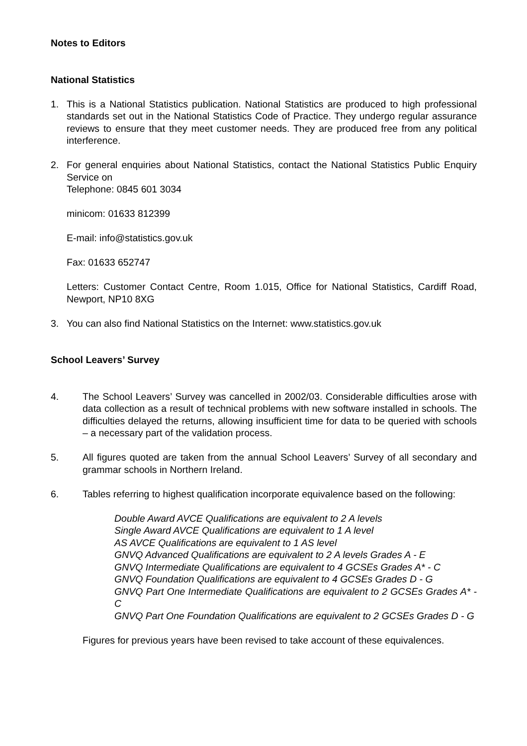Notes to Editors
National Statistics
1. This is a National Statistics publication. National Statistics are produced to high professional standards set out in the National Statistics Code of Practice. They undergo regular assurance reviews to ensure that they meet customer needs. They are produced free from any political interference.
2. For general enquiries about National Statistics, contact the National Statistics Public Enquiry Service on
Telephone: 0845 601 3034
minicom: 01633 812399
E-mail: info@statistics.gov.uk
Fax: 01633 652747
Letters: Customer Contact Centre, Room 1.015, Office for National Statistics, Cardiff Road, Newport, NP10 8XG
3. You can also find National Statistics on the Internet: www.statistics.gov.uk
School Leavers’ Survey
4. The School Leavers’ Survey was cancelled in 2002/03. Considerable difficulties arose with data collection as a result of technical problems with new software installed in schools. The difficulties delayed the returns, allowing insufficient time for data to be queried with schools – a necessary part of the validation process.
5. All figures quoted are taken from the annual School Leavers’ Survey of all secondary and grammar schools in Northern Ireland.
6. Tables referring to highest qualification incorporate equivalence based on the following:
Double Award AVCE Qualifications are equivalent to 2 A levels
Single Award AVCE Qualifications are equivalent to 1 A level
AS AVCE Qualifications are equivalent to 1 AS level
GNVQ Advanced Qualifications are equivalent to 2 A levels Grades A - E
GNVQ Intermediate Qualifications are equivalent to 4 GCSEs Grades A* - C
GNVQ Foundation Qualifications are equivalent to 4 GCSEs Grades D - G
GNVQ Part One Intermediate Qualifications are equivalent to 2 GCSEs Grades A* - C
GNVQ Part One Foundation Qualifications are equivalent to 2 GCSEs Grades D - G
Figures for previous years have been revised to take account of these equivalences.